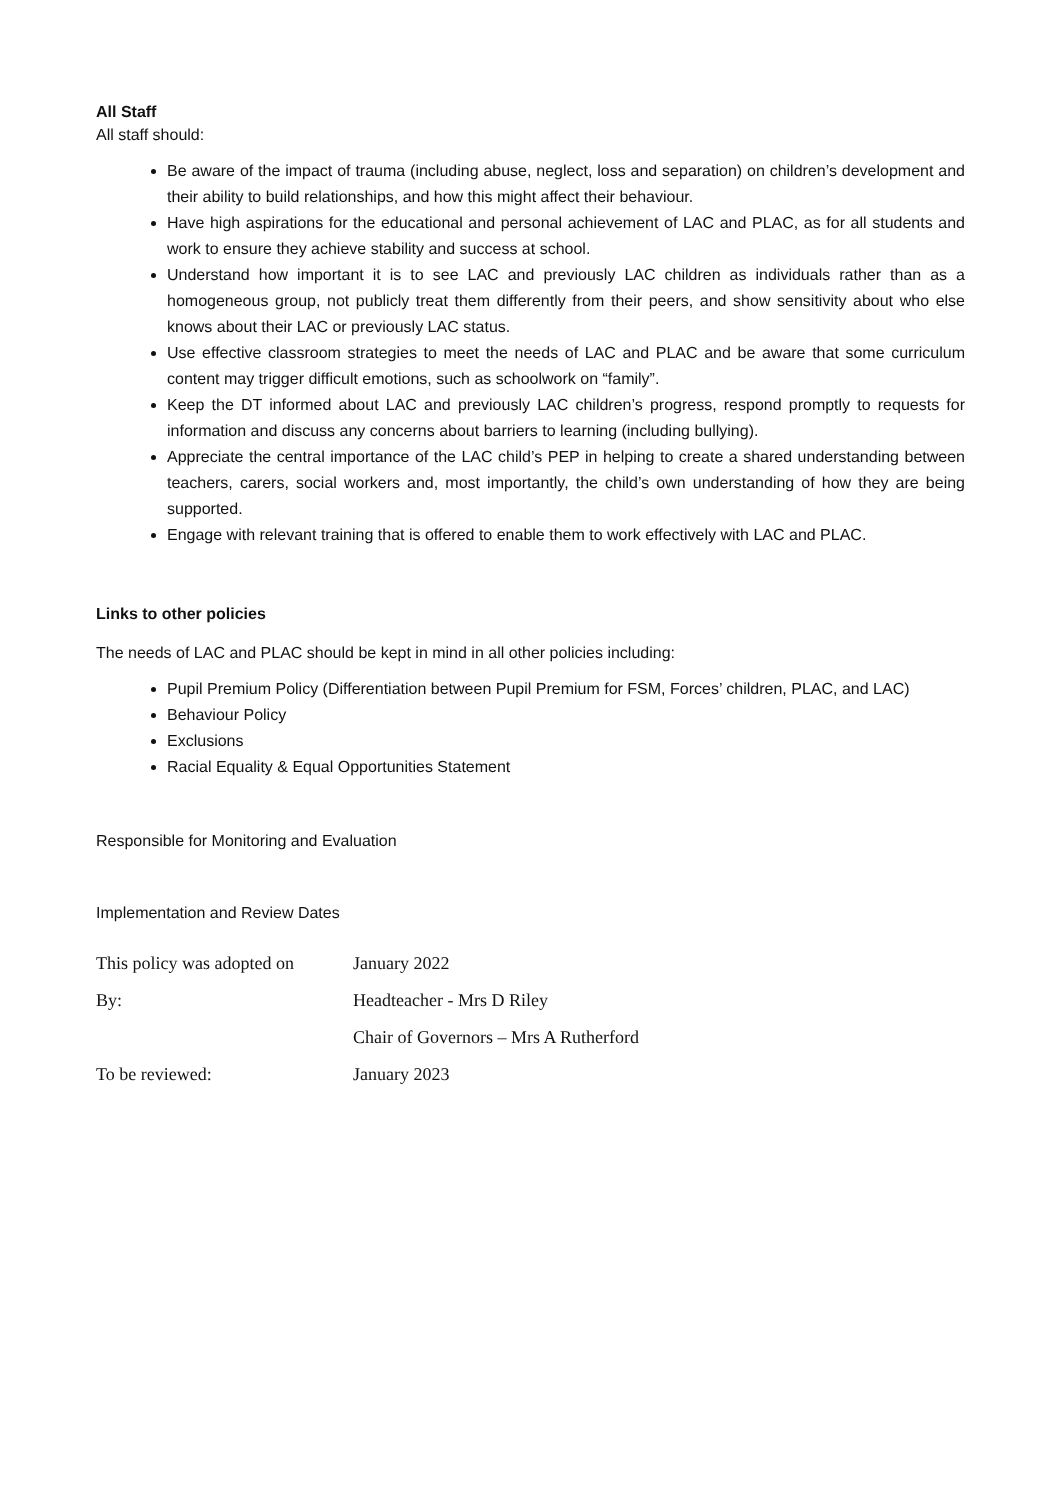All Staff
All staff should:
Be aware of the impact of trauma (including abuse, neglect, loss and separation) on children’s development and their ability to build relationships, and how this might affect their behaviour.
Have high aspirations for the educational and personal achievement of LAC and PLAC, as for all students and work to ensure they achieve stability and success at school.
Understand how important it is to see LAC and previously LAC children as individuals rather than as a homogeneous group, not publicly treat them differently from their peers, and show sensitivity about who else knows about their LAC or previously LAC status.
Use effective classroom strategies to meet the needs of LAC and PLAC and be aware that some curriculum content may trigger difficult emotions, such as schoolwork on “family”.
Keep the DT informed about LAC and previously LAC children’s progress, respond promptly to requests for information and discuss any concerns about barriers to learning (including bullying).
Appreciate the central importance of the LAC child’s PEP in helping to create a shared understanding between teachers, carers, social workers and, most importantly, the child’s own understanding of how they are being supported.
Engage with relevant training that is offered to enable them to work effectively with LAC and PLAC.
Links to other policies
The needs of LAC and PLAC should be kept in mind in all other policies including:
Pupil Premium Policy (Differentiation between Pupil Premium for FSM, Forces’ children, PLAC, and LAC)
Behaviour Policy
Exclusions
Racial Equality & Equal Opportunities Statement
Responsible for Monitoring and Evaluation
Implementation and Review Dates
| This policy was adopted on | January 2022 |
| By: | Headteacher - Mrs D Riley |
| | Chair of Governors – Mrs A Rutherford |
| To be reviewed: | January 2023 |